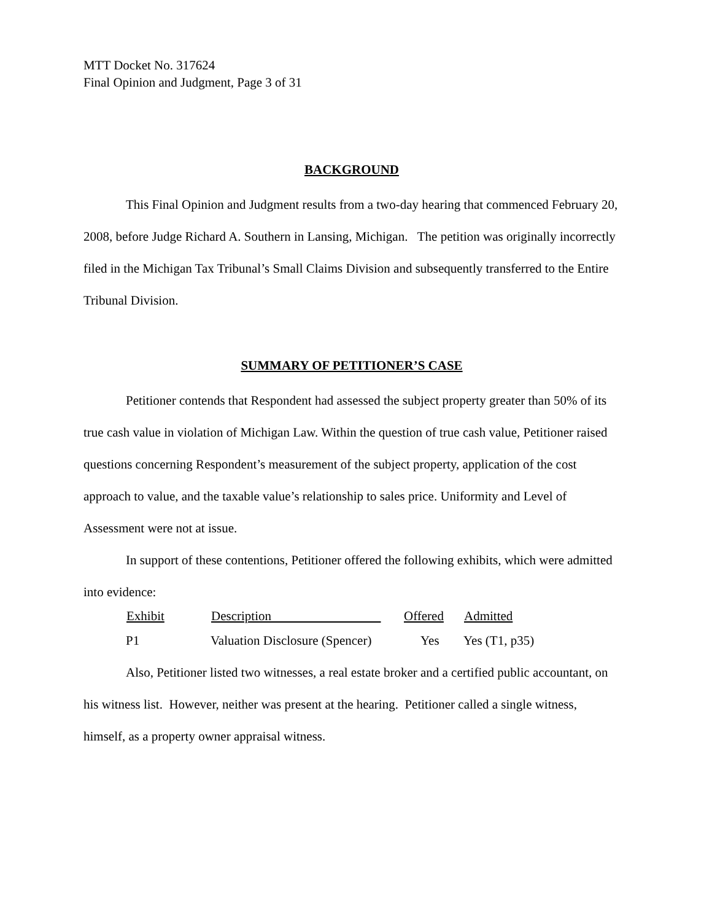MTT Docket No. 317624
Final Opinion and Judgment, Page 3 of 31
BACKGROUND
This Final Opinion and Judgment results from a two-day hearing that commenced February 20, 2008, before Judge Richard A. Southern in Lansing, Michigan. The petition was originally incorrectly filed in the Michigan Tax Tribunal’s Small Claims Division and subsequently transferred to the Entire Tribunal Division.
SUMMARY OF PETITIONER’S CASE
Petitioner contends that Respondent had assessed the subject property greater than 50% of its true cash value in violation of Michigan Law. Within the question of true cash value, Petitioner raised questions concerning Respondent’s measurement of the subject property, application of the cost approach to value, and the taxable value’s relationship to sales price. Uniformity and Level of Assessment were not at issue.
In support of these contentions, Petitioner offered the following exhibits, which were admitted into evidence:
| Exhibit | Description | Offered | Admitted |
| --- | --- | --- | --- |
| P1 | Valuation Disclosure (Spencer) | Yes | Yes (T1, p35) |
Also, Petitioner listed two witnesses, a real estate broker and a certified public accountant, on his witness list. However, neither was present at the hearing. Petitioner called a single witness, himself, as a property owner appraisal witness.